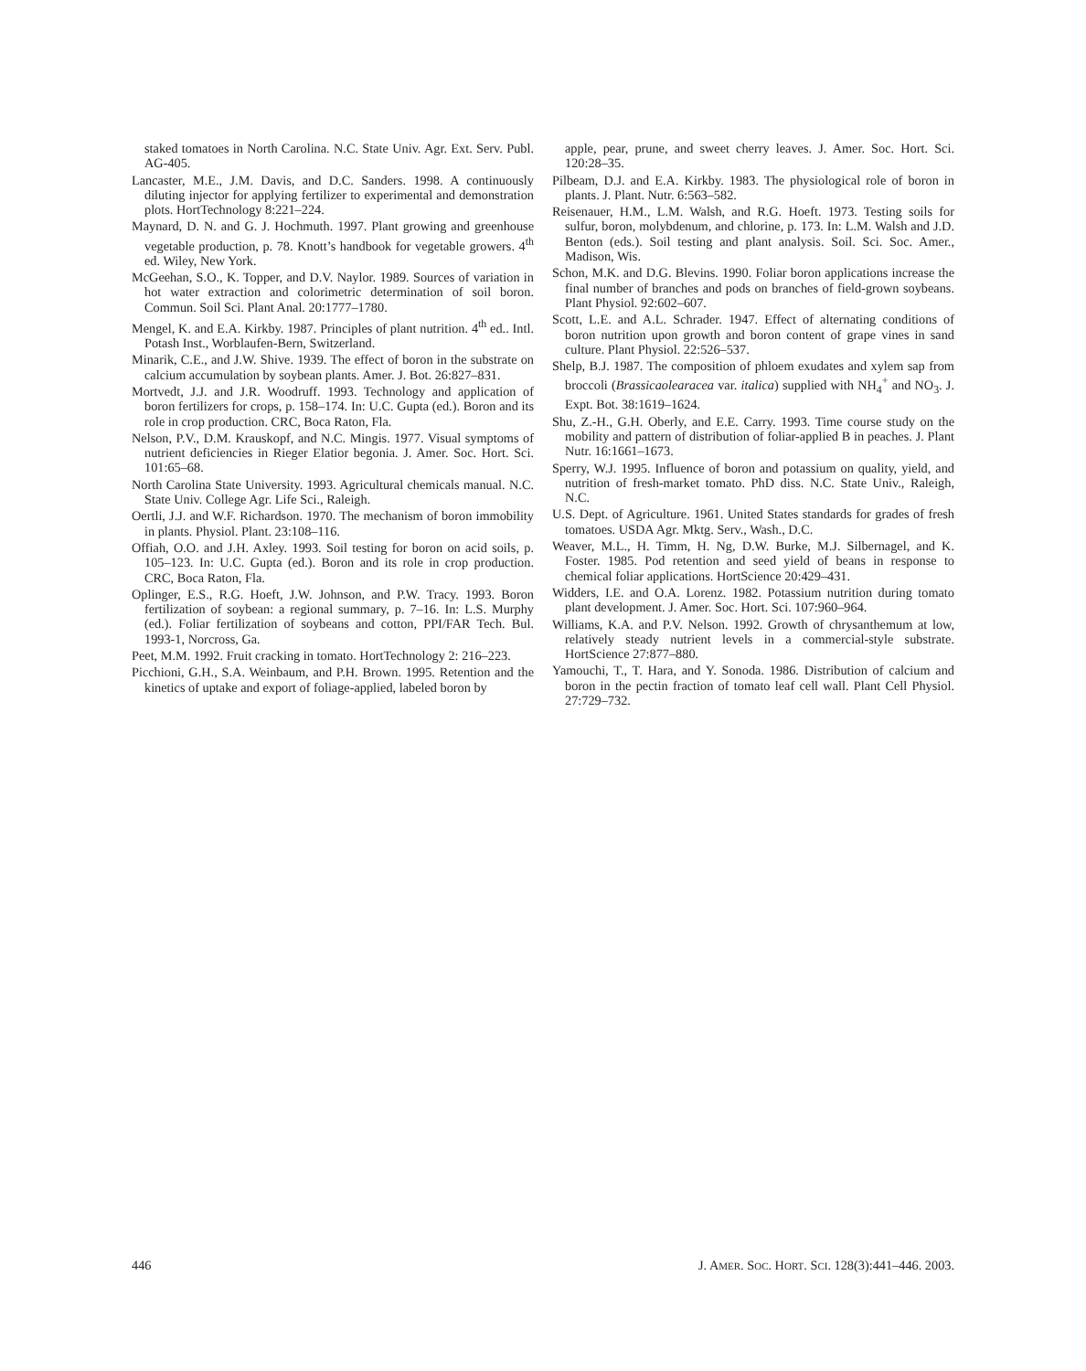staked tomatoes in North Carolina. N.C. State Univ. Agr. Ext. Serv. Publ. AG-405.
Lancaster, M.E., J.M. Davis, and D.C. Sanders. 1998. A continuously diluting injector for applying fertilizer to experimental and demonstration plots. HortTechnology 8:221–224.
Maynard, D. N. and G. J. Hochmuth. 1997. Plant growing and greenhouse vegetable production, p. 78. Knott’s handbook for vegetable growers. 4<sup>th</sup> ed. Wiley, New York.
McGeehan, S.O., K. Topper, and D.V. Naylor. 1989. Sources of variation in hot water extraction and colorimetric determination of soil boron. Commun. Soil Sci. Plant Anal. 20:1777–1780.
Mengel, K. and E.A. Kirkby. 1987. Principles of plant nutrition. 4<sup>th</sup> ed.. Intl. Potash Inst., Worblaufen-Bern, Switzerland.
Minarik, C.E., and J.W. Shive. 1939. The effect of boron in the substrate on calcium accumulation by soybean plants. Amer. J. Bot. 26:827–831.
Mortvedt, J.J. and J.R. Woodruff. 1993. Technology and application of boron fertilizers for crops, p. 158–174. In: U.C. Gupta (ed.). Boron and its role in crop production. CRC, Boca Raton, Fla.
Nelson, P.V., D.M. Krauskopf, and N.C. Mingis. 1977. Visual symptoms of nutrient deficiencies in Rieger Elatior begonia. J. Amer. Soc. Hort. Sci. 101:65–68.
North Carolina State University. 1993. Agricultural chemicals manual. N.C. State Univ. College Agr. Life Sci., Raleigh.
Oertli, J.J. and W.F. Richardson. 1970. The mechanism of boron immobility in plants. Physiol. Plant. 23:108–116.
Offiah, O.O. and J.H. Axley. 1993. Soil testing for boron on acid soils, p. 105–123. In: U.C. Gupta (ed.). Boron and its role in crop production. CRC, Boca Raton, Fla.
Oplinger, E.S., R.G. Hoeft, J.W. Johnson, and P.W. Tracy. 1993. Boron fertilization of soybean: a regional summary, p. 7–16. In: L.S. Murphy (ed.). Foliar fertilization of soybeans and cotton, PPI/FAR Tech. Bul. 1993-1, Norcross, Ga.
Peet, M.M. 1992. Fruit cracking in tomato. HortTechnology 2: 216–223.
Picchioni, G.H., S.A. Weinbaum, and P.H. Brown. 1995. Retention and the kinetics of uptake and export of foliage-applied, labeled boron by
apple, pear, prune, and sweet cherry leaves. J. Amer. Soc. Hort. Sci. 120:28–35.
Pilbeam, D.J. and E.A. Kirkby. 1983. The physiological role of boron in plants. J. Plant. Nutr. 6:563–582.
Reisenauer, H.M., L.M. Walsh, and R.G. Hoeft. 1973. Testing soils for sulfur, boron, molybdenum, and chlorine, p. 173. In: L.M. Walsh and J.D. Benton (eds.). Soil testing and plant analysis. Soil. Sci. Soc. Amer., Madison, Wis.
Schon, M.K. and D.G. Blevins. 1990. Foliar boron applications increase the final number of branches and pods on branches of field-grown soybeans. Plant Physiol. 92:602–607.
Scott, L.E. and A.L. Schrader. 1947. Effect of alternating conditions of boron nutrition upon growth and boron content of grape vines in sand culture. Plant Physiol. 22:526–537.
Shelp, B.J. 1987. The composition of phloem exudates and xylem sap from broccoli (Brassicaolearacea var. italica) supplied with NH<sub>4</sub><sup>+</sup> and NO<sub>3</sub>. J. Expt. Bot. 38:1619–1624.
Shu, Z.-H., G.H. Oberly, and E.E. Carry. 1993. Time course study on the mobility and pattern of distribution of foliar-applied B in peaches. J. Plant Nutr. 16:1661–1673.
Sperry, W.J. 1995. Influence of boron and potassium on quality, yield, and nutrition of fresh-market tomato. PhD diss. N.C. State Univ., Raleigh, N.C.
U.S. Dept. of Agriculture. 1961. United States standards for grades of fresh tomatoes. USDA Agr. Mktg. Serv., Wash., D.C.
Weaver, M.L., H. Timm, H. Ng, D.W. Burke, M.J. Silbernagel, and K. Foster. 1985. Pod retention and seed yield of beans in response to chemical foliar applications. HortScience 20:429–431.
Widders, I.E. and O.A. Lorenz. 1982. Potassium nutrition during tomato plant development. J. Amer. Soc. Hort. Sci. 107:960–964.
Williams, K.A. and P.V. Nelson. 1992. Growth of chrysanthemum at low, relatively steady nutrient levels in a commercial-style substrate. HortScience 27:877–880.
Yamouchi, T., T. Hara, and Y. Sonoda. 1986. Distribution of calcium and boron in the pectin fraction of tomato leaf cell wall. Plant Cell Physiol. 27:729–732.
446 J. AMER. SOC. HORT. SCI. 128(3):441–446. 2003.